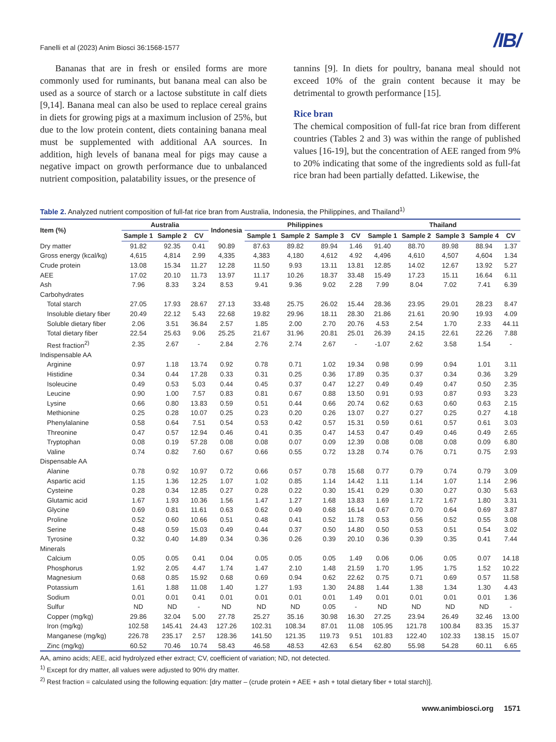Fanelli et al (2023) Anim Biosci 36:1568-1577 /IB/
Bananas that are in fresh or ensiled forms are more commonly used for ruminants, but banana meal can also be used as a source of starch or a lactose substitute in calf diets [9,14]. Banana meal can also be used to replace cereal grains in diets for growing pigs at a maximum inclusion of 25%, but due to the low protein content, diets containing banana meal must be supplemented with additional AA sources. In addition, high levels of banana meal for pigs may cause a negative impact on growth performance due to unbalanced nutrient composition, palatability issues, or the presence of
tannins [9]. In diets for poultry, banana meal should not exceed 10% of the grain content because it may be detrimental to growth performance [15].
Rice bran
The chemical composition of full-fat rice bran from different countries (Tables 2 and 3) was within the range of published values [16-19], but the concentration of AEE ranged from 9% to 20% indicating that some of the ingredients sold as full-fat rice bran had been partially defatted. Likewise, the
Table 2. Analyzed nutrient composition of full-fat rice bran from Australia, Indonesia, the Philippines, and Thailand<sup>1)</sup>
| Item (%) | Australia | | | Indonesia | Philippines | | | | Thailand | | | | |
| --- | --- | --- | --- | --- | --- | --- | --- | --- | --- | --- | --- | --- | --- |
| | Sample 1 | Sample 2 | CV | | Sample 1 | Sample 2 | Sample 3 | CV | Sample 1 | Sample 2 | Sample 3 | Sample 4 | CV |
| Dry matter | 91.82 | 92.35 | 0.41 | 90.89 | 87.63 | 89.82 | 89.94 | 1.46 | 91.40 | 88.70 | 89.98 | 88.94 | 1.37 |
| Gross energy (kcal/kg) | 4,615 | 4,814 | 2.99 | 4,335 | 4,383 | 4,180 | 4,612 | 4.92 | 4,496 | 4,610 | 4,507 | 4,604 | 1.34 |
| Crude protein | 13.08 | 15.34 | 11.27 | 12.28 | 11.50 | 9.93 | 13.11 | 13.81 | 12.85 | 14.02 | 12.67 | 13.92 | 5.27 |
| AEE | 17.02 | 20.10 | 11.73 | 13.97 | 11.17 | 10.26 | 18.37 | 33.48 | 15.49 | 17.23 | 15.11 | 16.64 | 6.11 |
| Ash | 7.96 | 8.33 | 3.24 | 8.53 | 9.41 | 9.36 | 9.02 | 2.28 | 7.99 | 8.04 | 7.02 | 7.41 | 6.39 |
| Carbohydrates | | | | | | | | | | | | | |
| Total starch | 27.05 | 17.93 | 28.67 | 27.13 | 33.48 | 25.75 | 26.02 | 15.44 | 28.36 | 23.95 | 29.01 | 28.23 | 8.47 |
| Insoluble dietary fiber | 20.49 | 22.12 | 5.43 | 22.68 | 19.82 | 29.96 | 18.11 | 28.30 | 21.86 | 21.61 | 20.90 | 19.93 | 4.09 |
| Soluble dietary fiber | 2.06 | 3.51 | 36.84 | 2.57 | 1.85 | 2.00 | 2.70 | 20.76 | 4.53 | 2.54 | 1.70 | 2.33 | 44.11 |
| Total dietary fiber | 22.54 | 25.63 | 9.06 | 25.25 | 21.67 | 31.96 | 20.81 | 25.01 | 26.39 | 24.15 | 22.61 | 22.26 | 7.88 |
| Rest fraction<sup>2)</sup> | 2.35 | 2.67 | - | 2.84 | 2.76 | 2.74 | 2.67 | - | -1.07 | 2.62 | 3.58 | 1.54 | - |
| Indispensable AA | | | | | | | | | | | | | |
| Arginine | 0.97 | 1.18 | 13.74 | 0.92 | 0.78 | 0.71 | 1.02 | 19.34 | 0.98 | 0.99 | 0.94 | 1.01 | 3.11 |
| Histidine | 0.34 | 0.44 | 17.28 | 0.33 | 0.31 | 0.25 | 0.36 | 17.89 | 0.35 | 0.37 | 0.34 | 0.36 | 3.29 |
| Isoleucine | 0.49 | 0.53 | 5.03 | 0.44 | 0.45 | 0.37 | 0.47 | 12.27 | 0.49 | 0.49 | 0.47 | 0.50 | 2.35 |
| Leucine | 0.90 | 1.00 | 7.57 | 0.83 | 0.81 | 0.67 | 0.88 | 13.50 | 0.91 | 0.93 | 0.87 | 0.93 | 3.23 |
| Lysine | 0.66 | 0.80 | 13.83 | 0.59 | 0.51 | 0.44 | 0.66 | 20.74 | 0.62 | 0.63 | 0.60 | 0.63 | 2.15 |
| Methionine | 0.25 | 0.28 | 10.07 | 0.25 | 0.23 | 0.20 | 0.26 | 13.07 | 0.27 | 0.27 | 0.25 | 0.27 | 4.18 |
| Phenylalanine | 0.58 | 0.64 | 7.51 | 0.54 | 0.53 | 0.42 | 0.57 | 15.31 | 0.59 | 0.61 | 0.57 | 0.61 | 3.03 |
| Threonine | 0.47 | 0.57 | 12.94 | 0.46 | 0.41 | 0.35 | 0.47 | 14.53 | 0.47 | 0.49 | 0.46 | 0.49 | 2.65 |
| Tryptophan | 0.08 | 0.19 | 57.28 | 0.08 | 0.08 | 0.07 | 0.09 | 12.39 | 0.08 | 0.08 | 0.08 | 0.09 | 6.80 |
| Valine | 0.74 | 0.82 | 7.60 | 0.67 | 0.66 | 0.55 | 0.72 | 13.28 | 0.74 | 0.76 | 0.71 | 0.75 | 2.93 |
| Dispensable AA | | | | | | | | | | | | | |
| Alanine | 0.78 | 0.92 | 10.97 | 0.72 | 0.66 | 0.57 | 0.78 | 15.68 | 0.77 | 0.79 | 0.74 | 0.79 | 3.09 |
| Aspartic acid | 1.15 | 1.36 | 12.25 | 1.07 | 1.02 | 0.85 | 1.14 | 14.42 | 1.11 | 1.14 | 1.07 | 1.14 | 2.96 |
| Cysteine | 0.28 | 0.34 | 12.85 | 0.27 | 0.28 | 0.22 | 0.30 | 15.41 | 0.29 | 0.30 | 0.27 | 0.30 | 5.63 |
| Glutamic acid | 1.67 | 1.93 | 10.36 | 1.56 | 1.47 | 1.27 | 1.68 | 13.83 | 1.69 | 1.72 | 1.67 | 1.80 | 3.31 |
| Glycine | 0.69 | 0.81 | 11.61 | 0.63 | 0.62 | 0.49 | 0.68 | 16.14 | 0.67 | 0.70 | 0.64 | 0.69 | 3.87 |
| Proline | 0.52 | 0.60 | 10.66 | 0.51 | 0.48 | 0.41 | 0.52 | 11.78 | 0.53 | 0.56 | 0.52 | 0.55 | 3.08 |
| Serine | 0.48 | 0.59 | 15.03 | 0.49 | 0.44 | 0.37 | 0.50 | 14.80 | 0.50 | 0.53 | 0.51 | 0.54 | 3.02 |
| Tyrosine | 0.32 | 0.40 | 14.89 | 0.34 | 0.36 | 0.26 | 0.39 | 20.10 | 0.36 | 0.39 | 0.35 | 0.41 | 7.44 |
| Minerals | | | | | | | | | | | | | |
| Calcium | 0.05 | 0.05 | 0.41 | 0.04 | 0.05 | 0.05 | 0.05 | 1.49 | 0.06 | 0.06 | 0.05 | 0.07 | 14.18 |
| Phosphorus | 1.92 | 2.05 | 4.47 | 1.74 | 1.47 | 2.10 | 1.48 | 21.59 | 1.70 | 1.95 | 1.75 | 1.52 | 10.22 |
| Magnesium | 0.68 | 0.85 | 15.92 | 0.68 | 0.69 | 0.94 | 0.62 | 22.62 | 0.75 | 0.71 | 0.69 | 0.57 | 11.58 |
| Potassium | 1.61 | 1.88 | 11.08 | 1.40 | 1.27 | 1.93 | 1.30 | 24.88 | 1.44 | 1.38 | 1.34 | 1.30 | 4.43 |
| Sodium | 0.01 | 0.01 | 0.41 | 0.01 | 0.01 | 0.01 | 0.01 | 1.49 | 0.01 | 0.01 | 0.01 | 0.01 | 1.36 |
| Sulfur | ND | ND | - | ND | ND | ND | 0.05 | - | ND | ND | ND | ND | - |
| Copper (mg/kg) | 29.86 | 32.04 | 5.00 | 27.78 | 25.27 | 35.16 | 30.98 | 16.30 | 27.25 | 23.94 | 26.49 | 32.46 | 13.00 |
| Iron (mg/kg) | 102.58 | 145.41 | 24.43 | 127.26 | 102.31 | 108.34 | 87.01 | 11.08 | 105.95 | 121.78 | 100.84 | 83.35 | 15.37 |
| Manganese (mg/kg) | 226.78 | 235.17 | 2.57 | 128.36 | 141.50 | 121.35 | 119.73 | 9.51 | 101.83 | 122.40 | 102.33 | 138.15 | 15.07 |
| Zinc (mg/kg) | 60.52 | 70.46 | 10.74 | 58.43 | 46.58 | 48.53 | 42.63 | 6.54 | 62.80 | 55.98 | 54.28 | 60.11 | 6.65 |
AA, amino acids; AEE, acid hydrolyzed ether extract; CV, coefficient of variation; ND, not detected.
<sup>1)</sup> Except for dry matter, all values were adjusted to 90% dry matter.
<sup>2)</sup> Rest fraction = calculated using the following equation: [dry matter – (crude protein + AEE + ash + total dietary fiber + total starch)].
www.animbiosci.org 1571